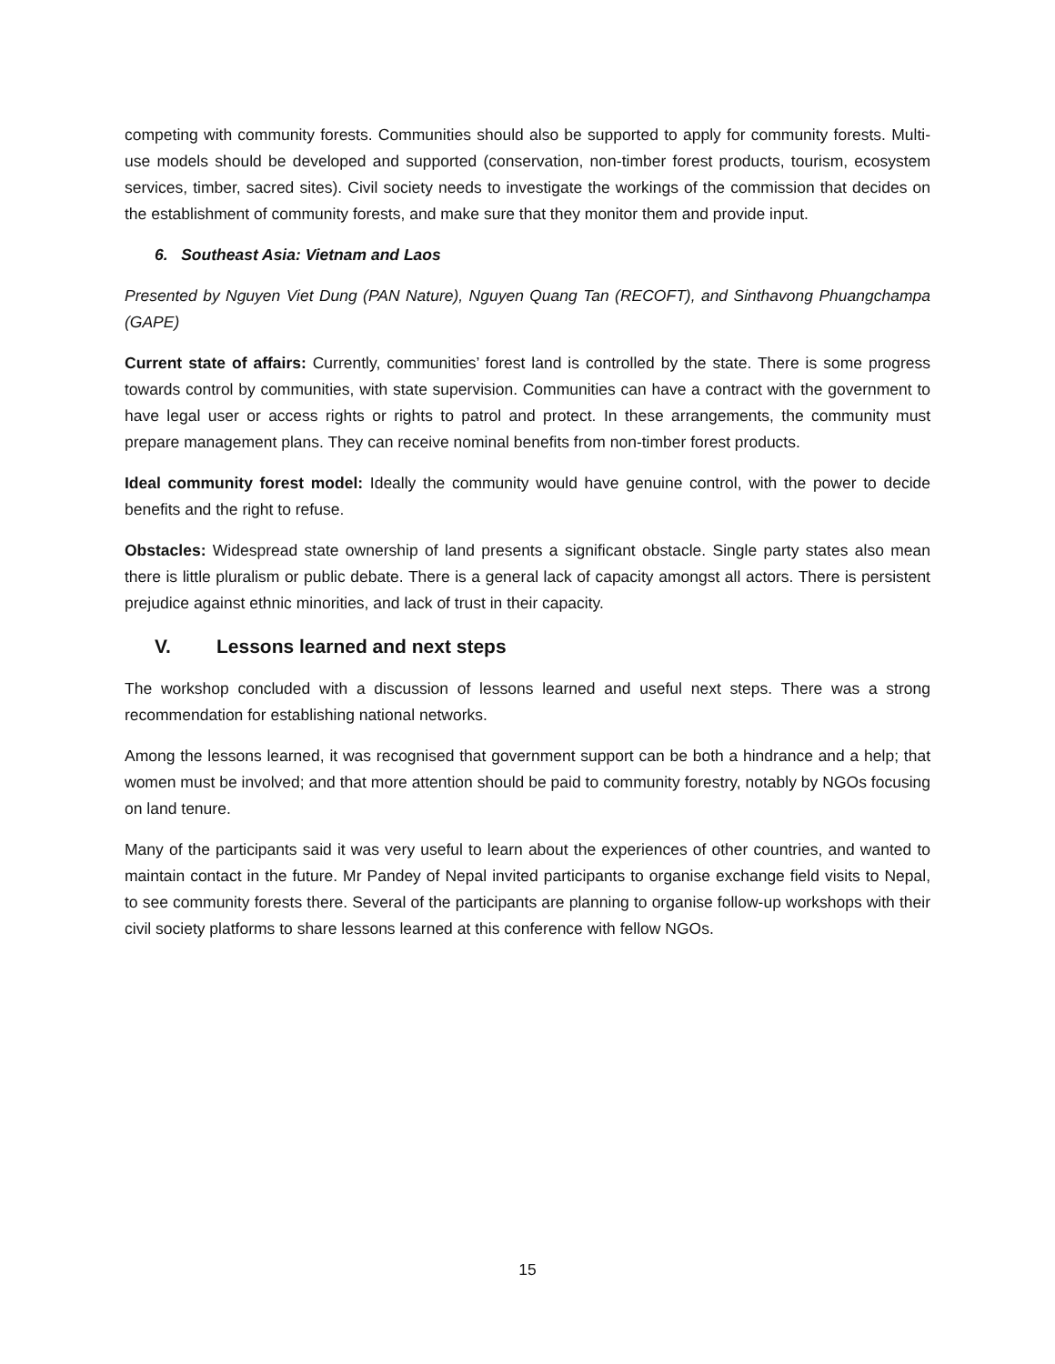competing with community forests. Communities should also be supported to apply for community forests. Multi-use models should be developed and supported (conservation, non-timber forest products, tourism, ecosystem services, timber, sacred sites). Civil society needs to investigate the workings of the commission that decides on the establishment of community forests, and make sure that they monitor them and provide input.
6. Southeast Asia: Vietnam and Laos
Presented by Nguyen Viet Dung (PAN Nature), Nguyen Quang Tan (RECOFT), and Sinthavong Phuangchampa (GAPE)
Current state of affairs: Currently, communities’ forest land is controlled by the state. There is some progress towards control by communities, with state supervision. Communities can have a contract with the government to have legal user or access rights or rights to patrol and protect. In these arrangements, the community must prepare management plans. They can receive nominal benefits from non-timber forest products.
Ideal community forest model: Ideally the community would have genuine control, with the power to decide benefits and the right to refuse.
Obstacles: Widespread state ownership of land presents a significant obstacle. Single party states also mean there is little pluralism or public debate. There is a general lack of capacity amongst all actors. There is persistent prejudice against ethnic minorities, and lack of trust in their capacity.
V. Lessons learned and next steps
The workshop concluded with a discussion of lessons learned and useful next steps. There was a strong recommendation for establishing national networks.
Among the lessons learned, it was recognised that government support can be both a hindrance and a help; that women must be involved; and that more attention should be paid to community forestry, notably by NGOs focusing on land tenure.
Many of the participants said it was very useful to learn about the experiences of other countries, and wanted to maintain contact in the future. Mr Pandey of Nepal invited participants to organise exchange field visits to Nepal, to see community forests there. Several of the participants are planning to organise follow-up workshops with their civil society platforms to share lessons learned at this conference with fellow NGOs.
15